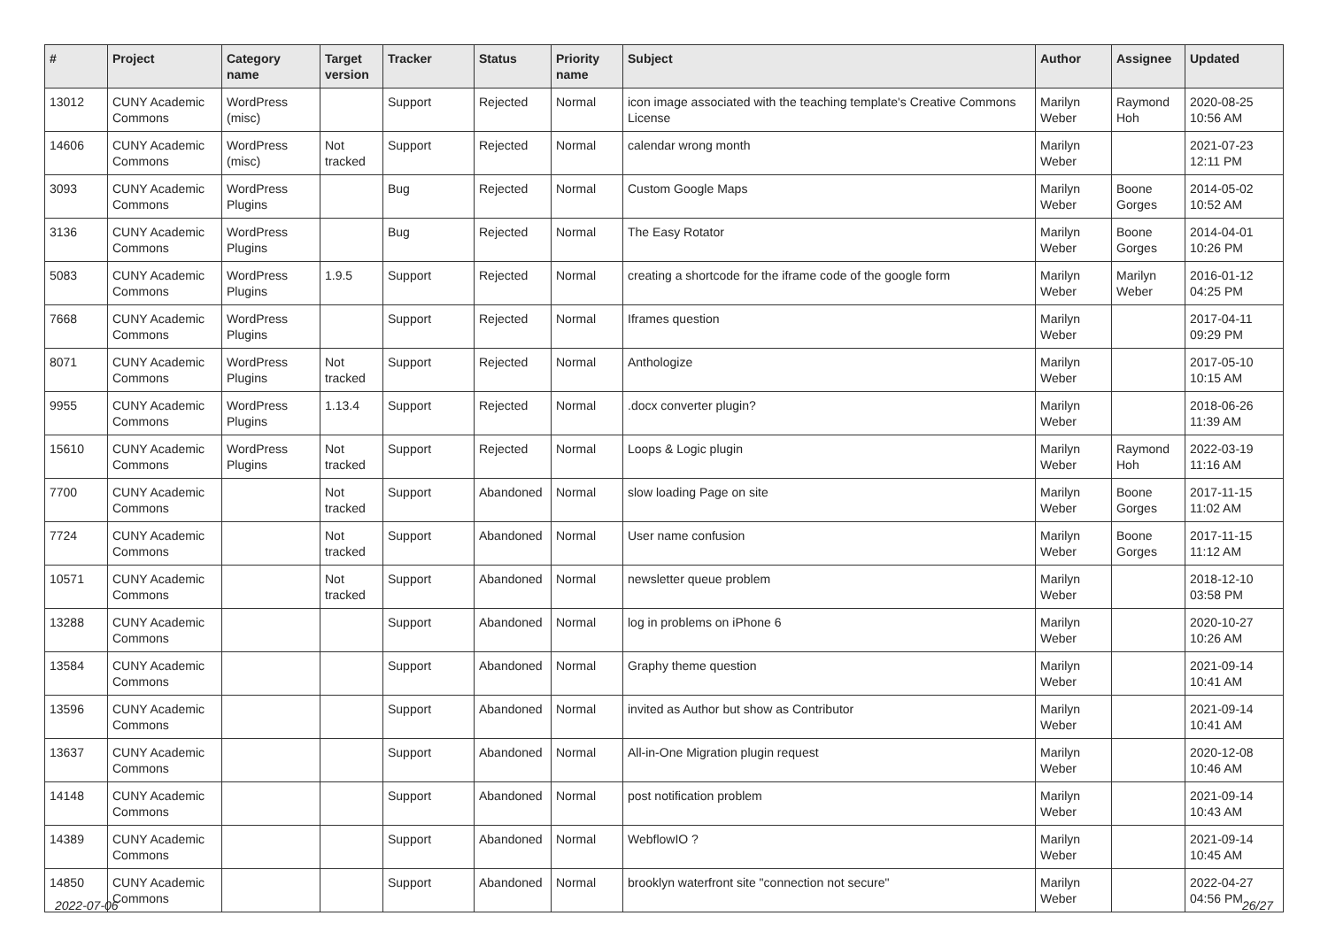| # | Project | Category name | Target version | Tracker | Status | Priority name | Subject | Author | Assignee | Updated |
| --- | --- | --- | --- | --- | --- | --- | --- | --- | --- | --- |
| 13012 | CUNY Academic Commons | WordPress (misc) | | Support | Rejected | Normal | icon image associated with the teaching template's Creative Commons License | Marilyn Weber | Raymond Hoh | 2020-08-25 10:56 AM |
| 14606 | CUNY Academic Commons | WordPress (misc) | Not tracked | Support | Rejected | Normal | calendar wrong month | Marilyn Weber | | 2021-07-23 12:11 PM |
| 3093 | CUNY Academic Commons | WordPress Plugins | | Bug | Rejected | Normal | Custom Google Maps | Marilyn Weber | Boone Gorges | 2014-05-02 10:52 AM |
| 3136 | CUNY Academic Commons | WordPress Plugins | | Bug | Rejected | Normal | The Easy Rotator | Marilyn Weber | Boone Gorges | 2014-04-01 10:26 PM |
| 5083 | CUNY Academic Commons | WordPress Plugins | 1.9.5 | Support | Rejected | Normal | creating a shortcode for the iframe code of the google form | Marilyn Weber | Marilyn Weber | 2016-01-12 04:25 PM |
| 7668 | CUNY Academic Commons | WordPress Plugins | | Support | Rejected | Normal | Iframes question | Marilyn Weber | | 2017-04-11 09:29 PM |
| 8071 | CUNY Academic Commons | WordPress Plugins | Not tracked | Support | Rejected | Normal | Anthologize | Marilyn Weber | | 2017-05-10 10:15 AM |
| 9955 | CUNY Academic Commons | WordPress Plugins | 1.13.4 | Support | Rejected | Normal | .docx converter plugin? | Marilyn Weber | | 2018-06-26 11:39 AM |
| 15610 | CUNY Academic Commons | WordPress Plugins | Not tracked | Support | Rejected | Normal | Loops & Logic plugin | Marilyn Weber | Raymond Hoh | 2022-03-19 11:16 AM |
| 7700 | CUNY Academic Commons | | Not tracked | Support | Abandoned | Normal | slow loading Page on site | Marilyn Weber | Boone Gorges | 2017-11-15 11:02 AM |
| 7724 | CUNY Academic Commons | | Not tracked | Support | Abandoned | Normal | User name confusion | Marilyn Weber | Boone Gorges | 2017-11-15 11:12 AM |
| 10571 | CUNY Academic Commons | | Not tracked | Support | Abandoned | Normal | newsletter queue problem | Marilyn Weber | | 2018-12-10 03:58 PM |
| 13288 | CUNY Academic Commons | | | Support | Abandoned | Normal | log in problems on iPhone 6 | Marilyn Weber | | 2020-10-27 10:26 AM |
| 13584 | CUNY Academic Commons | | | Support | Abandoned | Normal | Graphy theme question | Marilyn Weber | | 2021-09-14 10:41 AM |
| 13596 | CUNY Academic Commons | | | Support | Abandoned | Normal | invited as Author but show as Contributor | Marilyn Weber | | 2021-09-14 10:41 AM |
| 13637 | CUNY Academic Commons | | | Support | Abandoned | Normal | All-in-One Migration plugin request | Marilyn Weber | | 2020-12-08 10:46 AM |
| 14148 | CUNY Academic Commons | | | Support | Abandoned | Normal | post notification problem | Marilyn Weber | | 2021-09-14 10:43 AM |
| 14389 | CUNY Academic Commons | | | Support | Abandoned | Normal | WebflowIO ? | Marilyn Weber | | 2021-09-14 10:45 AM |
| 14850 | CUNY Academic Commons | | | Support | Abandoned | Normal | brooklyn waterfront site "connection not secure" | Marilyn Weber | | 2022-04-27 04:56 PM |
2022-07-06 26/27